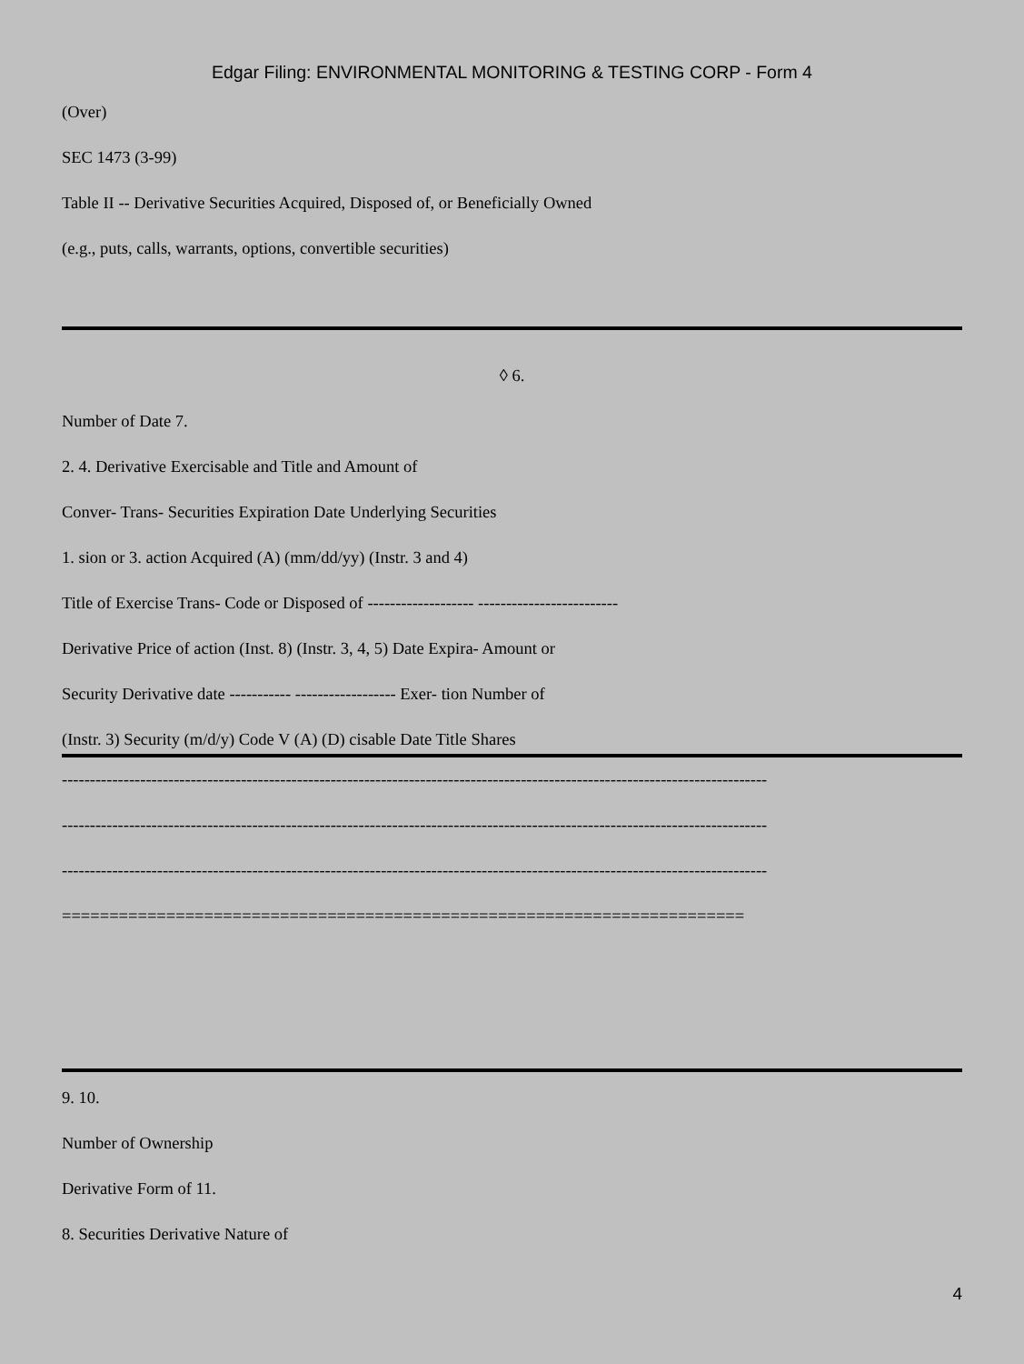Edgar Filing: ENVIRONMENTAL MONITORING & TESTING CORP - Form 4
(Over)
SEC 1473 (3-99)
Table II -- Derivative Securities Acquired, Disposed of, or Beneficially Owned
(e.g., puts, calls, warrants, options, convertible securities)
◊ 6.
Number of Date 7.
2. 4. Derivative Exercisable and Title and Amount of
Conver- Trans- Securities Expiration Date Underlying Securities
1. sion or 3. action Acquired (A) (mm/dd/yy) (Instr. 3 and 4)
Title of Exercise Trans- Code or Disposed of ------------------- -------------------------
Derivative Price of action (Inst. 8) (Instr. 3, 4, 5) Date Expira- Amount or
Security Derivative date ----------- ------------------ Exer- tion Number of
(Instr. 3) Security (m/d/y) Code V (A) (D) cisable Date Title Shares
------------------------------------------------------------------------------------------------------------------------------
------------------------------------------------------------------------------------------------------------------------------
------------------------------------------------------------------------------------------------------------------------------
========================================================================
9. 10.
Number of Ownership
Derivative Form of 11.
8. Securities Derivative Nature of
4